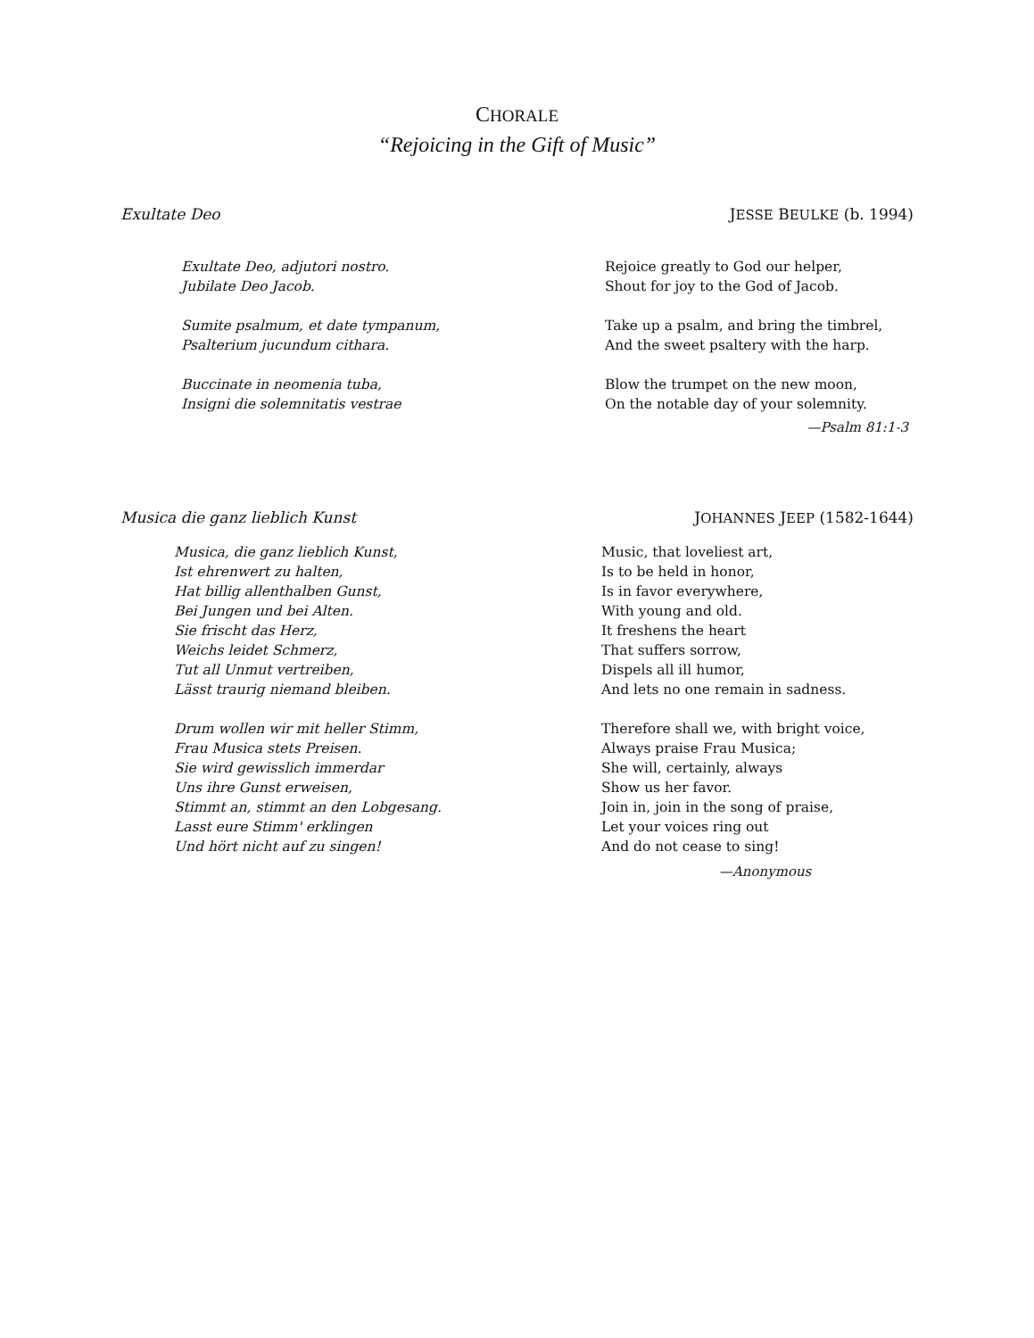CHORALE
“Rejoicing in the Gift of Music”
Exultate Deo JESSE BEULKE (b. 1994)
Exultate Deo, adjutori nostro.
Jubilate Deo Jacob.
Sumite psalmum, et date tympanum,
Psalterium jucundum cithara.
Buccinate in neomenia tuba,
Insigni die solemnitatis vestrae
Rejoice greatly to God our helper,
Shout for joy to the God of Jacob.
Take up a psalm, and bring the timbrel,
And the sweet psaltery with the harp.
Blow the trumpet on the new moon,
On the notable day of your solemnity.
—Psalm 81:1-3
Musica die ganz lieblich Kunst JOHANNES JEEP (1582-1644)
Musica, die ganz lieblich Kunst,
Ist ehrenwert zu halten,
Hat billig allenthalben Gunst,
Bei Jungen und bei Alten.
Sie frischt das Herz,
Weichs leidet Schmerz,
Tut all Unmut vertreiben,
Lässt traurig niemand bleiben.
Drum wollen wir mit heller Stimm,
Frau Musica stets Preisen.
Sie wird gewisslich immerdar
Uns ihre Gunst erweisen,
Stimmt an, stimmt an den Lobgesang.
Lasst eure Stimm' erklingen
Und hört nicht auf zu singen!
Music, that loveliest art,
Is to be held in honor,
Is in favor everywhere,
With young and old.
It freshens the heart
That suffers sorrow,
Dispels all ill humor,
And lets no one remain in sadness.
Therefore shall we, with bright voice,
Always praise Frau Musica;
She will, certainly, always
Show us her favor.
Join in, join in the song of praise,
Let your voices ring out
And do not cease to sing!
—Anonymous